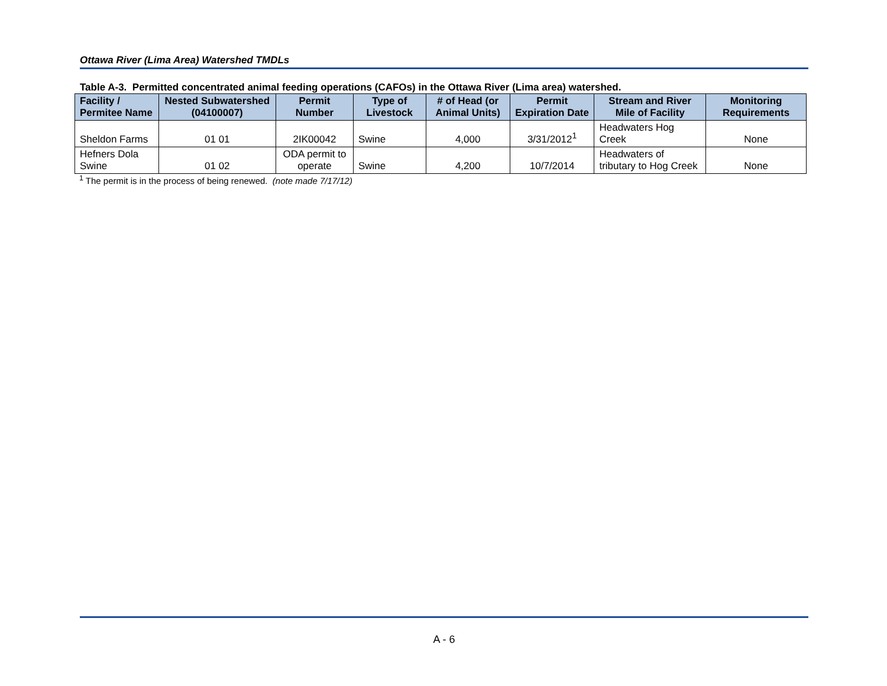Ottawa River (Lima Area) Watershed TMDLs
Table A-3. Permitted concentrated animal feeding operations (CAFOs) in the Ottawa River (Lima area) watershed.
| Facility / Permitee Name | Nested Subwatershed (04100007) | Permit Number | Type of Livestock | # of Head (or Animal Units) | Permit Expiration Date | Stream and River Mile of Facility | Monitoring Requirements |
| --- | --- | --- | --- | --- | --- | --- | --- |
| Sheldon Farms | 01 01 | 2IK00042 | Swine | 4,000 | 3/31/2012<sup>1</sup> | Headwaters Hog Creek | None |
| Hefners Dola Swine | 01 02 | ODA permit to operate | Swine | 4,200 | 10/7/2014 | Headwaters of tributary to Hog Creek | None |
<sup>1</sup> The permit is in the process of being renewed. (note made 7/17/12)
A - 6